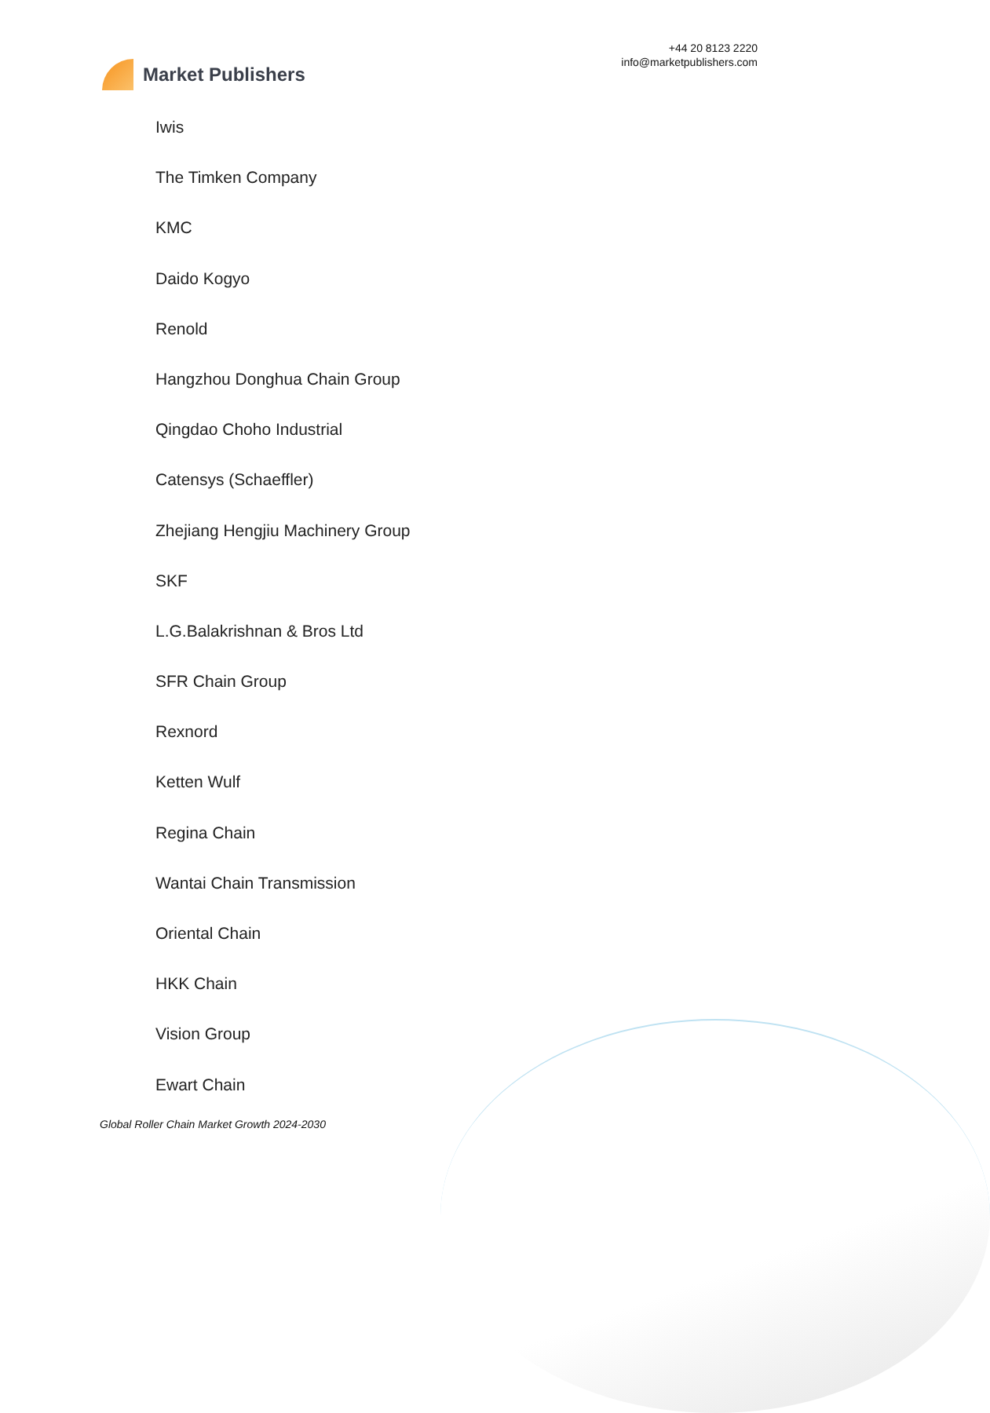Market Publishers
+44 20 8123 2220
info@marketpublishers.com
Iwis
The Timken Company
KMC
Daido Kogyo
Renold
Hangzhou Donghua Chain Group
Qingdao Choho Industrial
Catensys (Schaeffler)
Zhejiang Hengjiu Machinery Group
SKF
L.G.Balakrishnan & Bros Ltd
SFR Chain Group
Rexnord
Ketten Wulf
Regina Chain
Wantai Chain Transmission
Oriental Chain
HKK Chain
Vision Group
Ewart Chain
Global Roller Chain Market Growth 2024-2030